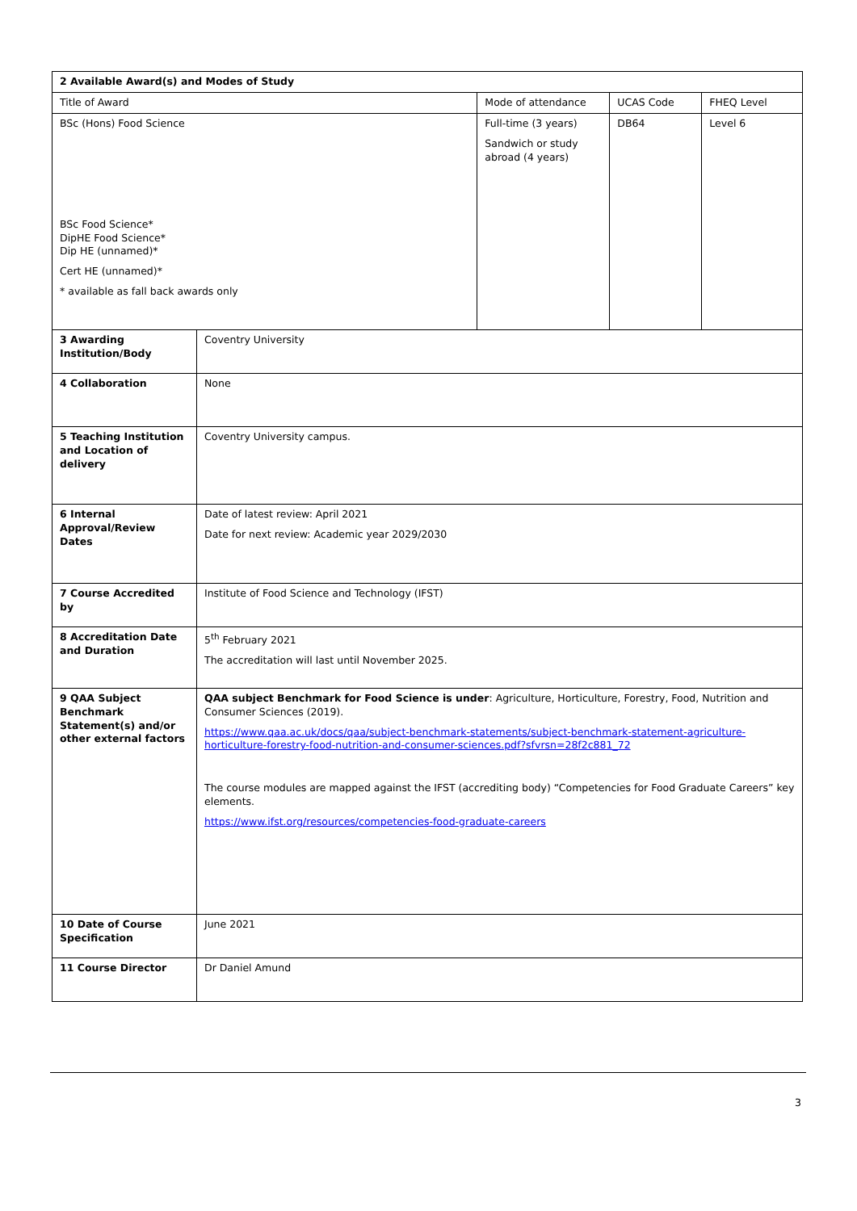| 2 Available Award(s) and Modes of Study | | | | |
| --- | --- | --- | --- | --- |
| Title of Award | | Mode of attendance | UCAS Code | FHEQ Level |
| BSc (Hons) Food Science BSc Food Science* DipHE Food Science* Dip HE (unnamed)* Cert HE (unnamed)* * available as fall back awards only | | Full-time (3 years) Sandwich or study abroad (4 years) | DB64 | Level 6 |
| 3 Awarding Institution/Body | Coventry University | | | |
| 4 Collaboration | None | | | |
| 5 Teaching Institution and Location of delivery | Coventry University campus. | | | |
| 6 Internal Approval/Review Dates | Date of latest review: April 2021 Date for next review: Academic year 2029/2030 | | | |
| 7 Course Accredited by | Institute of Food Science and Technology (IFST) | | | |
| 8 Accreditation Date and Duration | 5<sup>th</sup> February 2021 The accreditation will last until November 2025. | | | |
| 9 QAA Subject Benchmark Statement(s) and/or other external factors | QAA subject Benchmark for Food Science is under : Agriculture, Horticulture, Forestry, Food, Nutrition and Consumer Sciences (2019). https://www.qaa.ac.uk/docs/qaa/subject-benchmark-statements/subject-benchmark-statement-agriculture-horticulture-forestry-food-nutrition-and-consumer-sciences.pdf?sfvrsn=28f2c881_72 The course modules are mapped against the IFST (accrediting body) “Competencies for Food Graduate Careers” key elements. https://www.ifst.org/resources/competencies-food-graduate-careers | | | |
| 10 Date of Course Specification | June 2021 | | | |
| 11 Course Director | Dr Daniel Amund | | | |
3